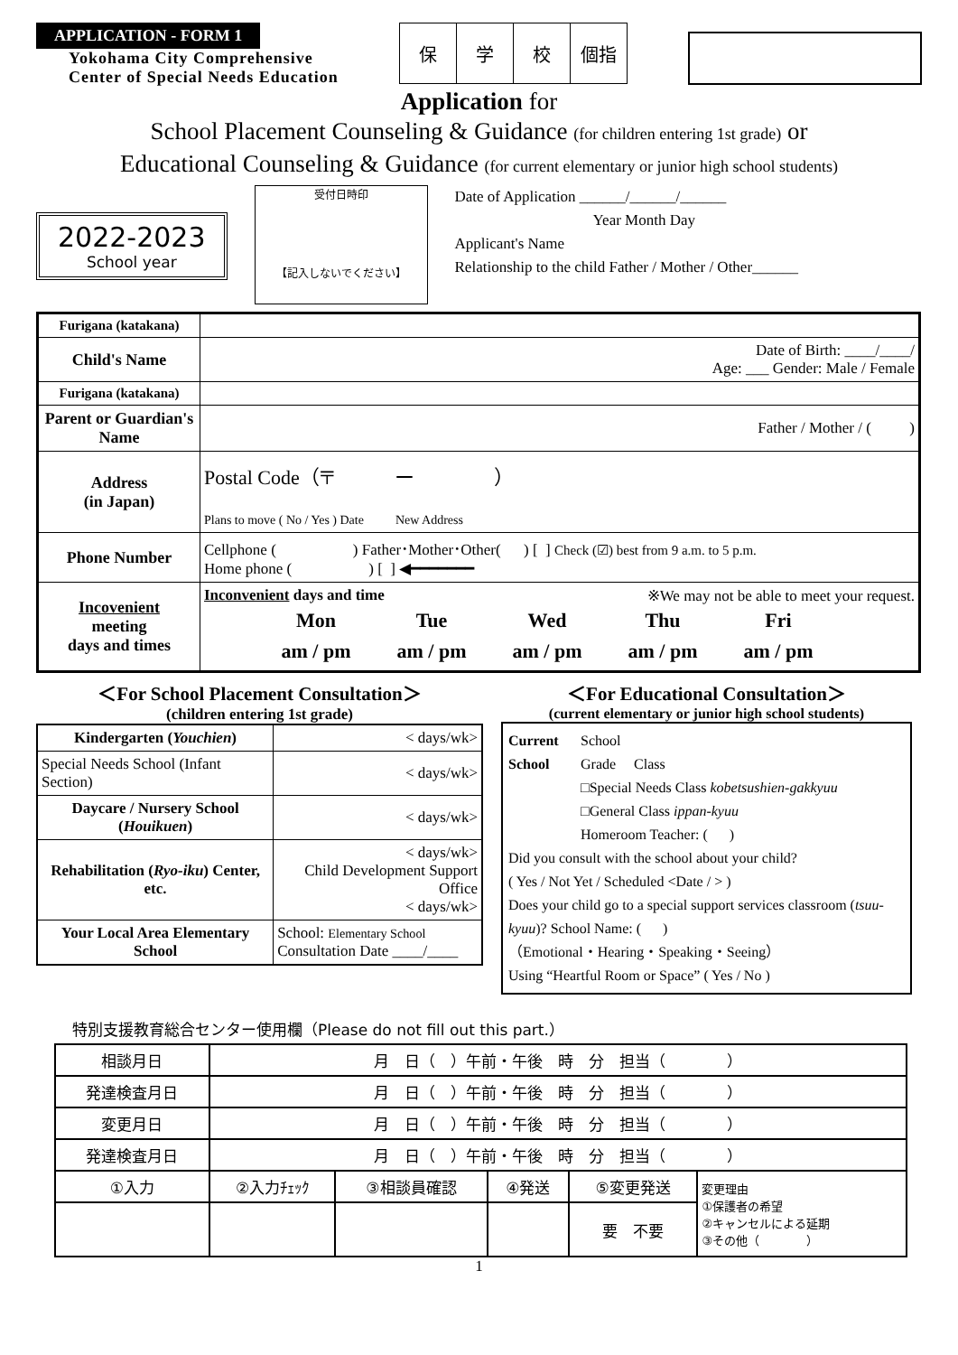APPLICATION - FORM 1
Yokohama City Comprehensive
Center of Special Needs Education
| 保 | 学 | 校 | 個指 |
Application for
School Placement Counseling & Guidance (for children entering 1st grade) or
Educational Counseling & Guidance (for current elementary or junior high school students)
2022-2023
School year
受付日時印
【記入しないでください】
Date of Application ______/______/______
Year Month Day
Applicant's Name
Relationship to the child Father / Mother / Other______
| Furigana (katakana) | |
| Child's Name | Date of Birth: ____/____/ Age: ___ Gender: Male / Female |
| Furigana (katakana) | |
| Parent or Guardian's Name | Father / Mother / ( ) |
| Address (in Japan) | Postal Code（〒 ー ） Plans to move ( No / Yes ) Date New Address |
| Phone Number | Cellphone ( ) Father･Mother･Other( ) [ ] Check (☑) best from 9 a.m. to 5 p.m. Home phone ( ) [ ] ◀━━━━━━━ |
| Incovenient meeting days and times | Inconvenient days and time ※We may not be able to meet your request. / Mon / Tue / Wed / Thu / Fri / / am / pm / am / pm / am / pm / am / pm / am / pm / |
＜For School Placement Consultation＞
(children entering 1st grade)
| Kindergarten ( Youchien ) | < days/wk> |
| Special Needs School (Infant Section) | < days/wk> |
| Daycare / Nursery School ( Houikuen ) | < days/wk> |
| Rehabilitation ( Ryo-iku ) Center, etc. | < days/wk> Child Development Support Office < days/wk> |
| Your Local Area Elementary School | School: Elementary School Consultation Date ____/____ |
＜For Educational Consultation＞
(current elementary or junior high school students)
Current School
School
Grade Class
□Special Needs Class kobetsushien-gakkyuu
□General Class ippan-kyuu
Homeroom Teacher: ( )
Did you consult with the school about your child?
( Yes / Not Yet / Scheduled <Date / > )
Does your child go to a special support services classroom (tsuu-kyuu)? School Name: ( )
（Emotional・Hearing・Speaking・Seeing）
Using “Heartful Room or Space” ( Yes / No )
特別支援教育総合センター使用欄（Please do not fill out this part.）
| 相談月日 | 月 日（ ）午前・午後 時 分 担当（ ） | | | | |
| 発達検査月日 | 月 日（ ）午前・午後 時 分 担当（ ） | | | | |
| 変更月日 | 月 日（ ）午前・午後 時 分 担当（ ） | | | | |
| 発達検査月日 | 月 日（ ）午前・午後 時 分 担当（ ） | | | | |
| ①入力 | ②入力ﾁｪｯｸ | ③相談員確認 | ④発送 | ⑤変更発送 | 変更理由 ①保護者の希望 ②キャンセルによる延期 ③その他（ ） |
| | | | | 要 不要 | |
1